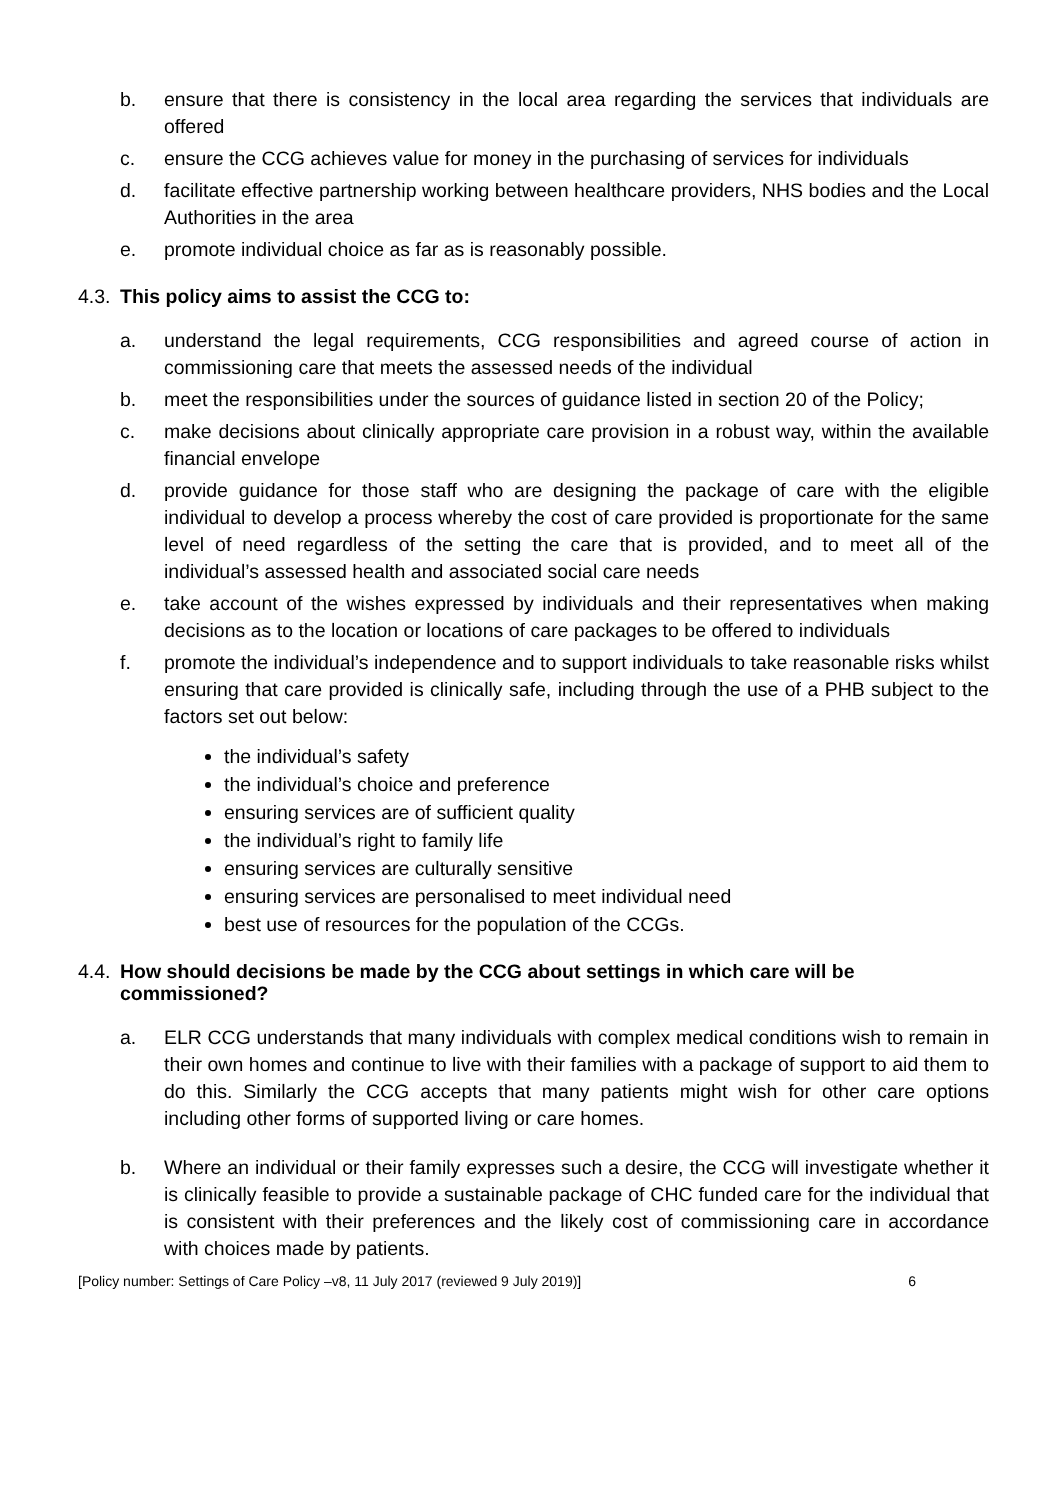b. ensure that there is consistency in the local area regarding the services that individuals are offered
c. ensure the CCG achieves value for money in the purchasing of services for individuals
d. facilitate effective partnership working between healthcare providers, NHS bodies and the Local Authorities in the area
e. promote individual choice as far as is reasonably possible.
4.3. This policy aims to assist the CCG to:
a. understand the legal requirements, CCG responsibilities and agreed course of action in commissioning care that meets the assessed needs of the individual
b. meet the responsibilities under the sources of guidance listed in section 20 of the Policy;
c. make decisions about clinically appropriate care provision in a robust way, within the available financial envelope
d. provide guidance for those staff who are designing the package of care with the eligible individual to develop a process whereby the cost of care provided is proportionate for the same level of need regardless of the setting the care that is provided, and to meet all of the individual’s assessed health and associated social care needs
e. take account of the wishes expressed by individuals and their representatives when making decisions as to the location or locations of care packages to be offered to individuals
f. promote the individual’s independence and to support individuals to take reasonable risks whilst ensuring that care provided is clinically safe, including through the use of a PHB subject to the factors set out below:
the individual’s safety
the individual’s choice and preference
ensuring services are of sufficient quality
the individual’s right to family life
ensuring services are culturally sensitive
ensuring services are personalised to meet individual need
best use of resources for the population of the CCGs.
4.4. How should decisions be made by the CCG about settings in which care will be commissioned?
a. ELR CCG understands that many individuals with complex medical conditions wish to remain in their own homes and continue to live with their families with a package of support to aid them to do this. Similarly the CCG accepts that many patients might wish for other care options including other forms of supported living or care homes.
b. Where an individual or their family expresses such a desire, the CCG will investigate whether it is clinically feasible to provide a sustainable package of CHC funded care for the individual that is consistent with their preferences and the likely cost of commissioning care in accordance with choices made by patients.
[Policy number: Settings of Care Policy –v8, 11 July 2017 (reviewed 9 July 2019)] 6